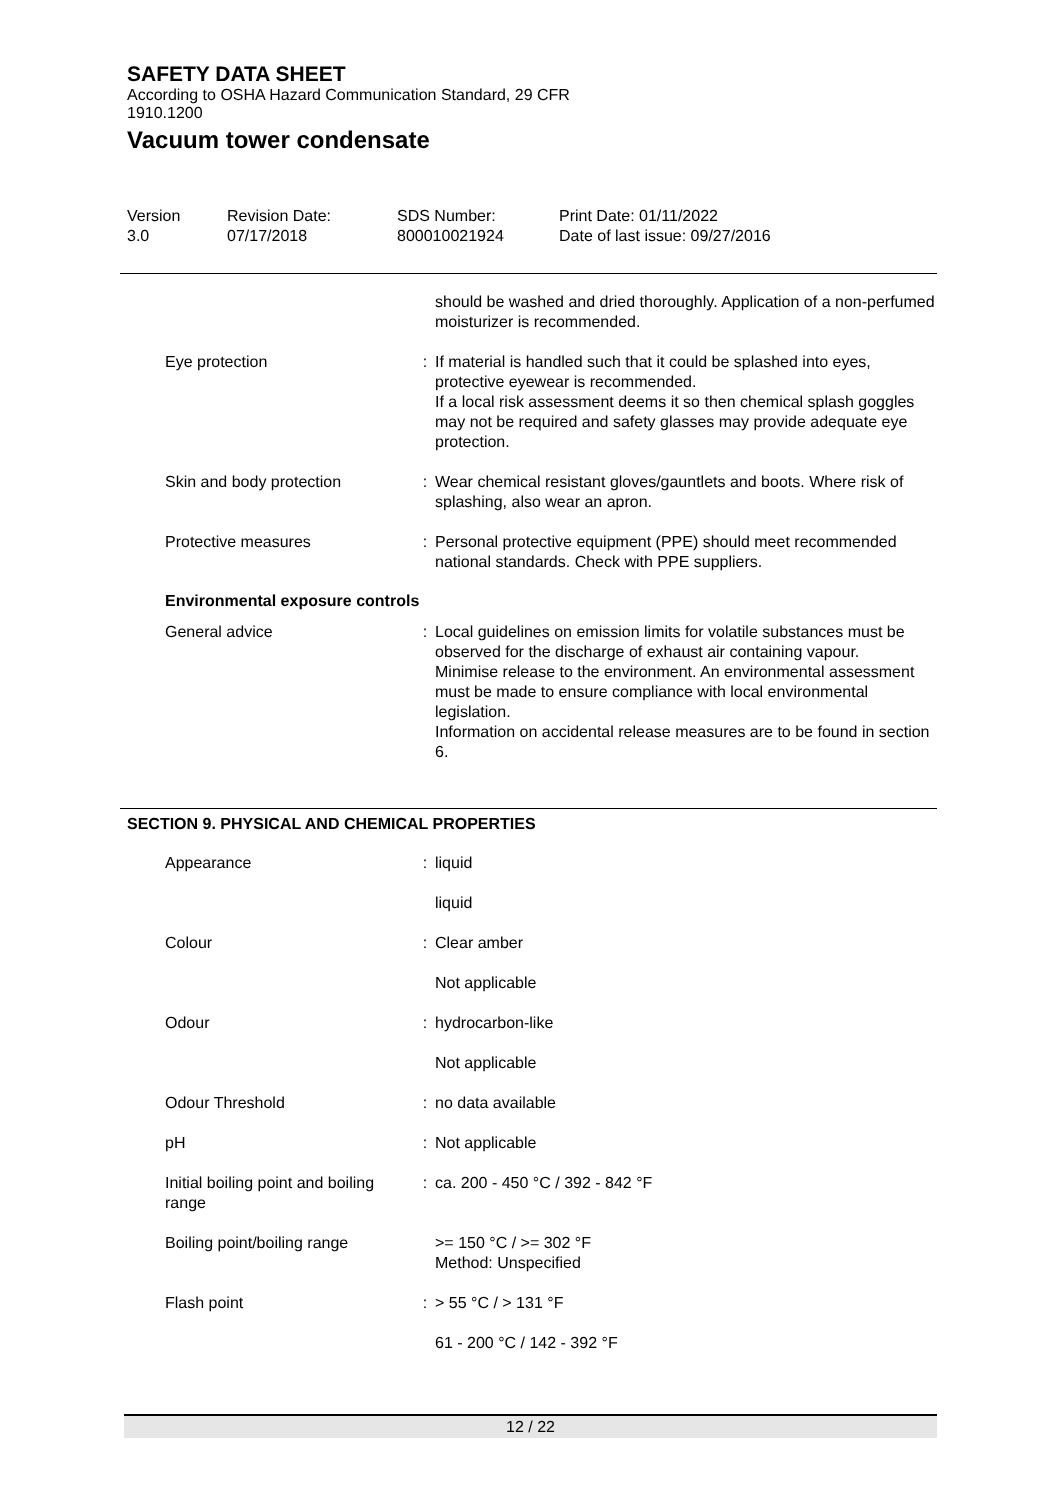SAFETY DATA SHEET
According to OSHA Hazard Communication Standard, 29 CFR
1910.1200
Vacuum tower condensate
| Version 3.0 | Revision Date: 07/17/2018 | SDS Number: 800010021924 | Print Date: 01/11/2022 Date of last issue: 09/27/2016 |
| | | should be washed and dried thoroughly. Application of a non-perfumed moisturizer is recommended. |
| Eye protection | : | If material is handled such that it could be splashed into eyes, protective eyewear is recommended. If a local risk assessment deems it so then chemical splash goggles may not be required and safety glasses may provide adequate eye protection. |
| Skin and body protection | : | Wear chemical resistant gloves/gauntlets and boots. Where risk of splashing, also wear an apron. |
| Protective measures | : | Personal protective equipment (PPE) should meet recommended national standards. Check with PPE suppliers. |
Environmental exposure controls
| General advice | : | Local guidelines on emission limits for volatile substances must be observed for the discharge of exhaust air containing vapour. Minimise release to the environment. An environmental assessment must be made to ensure compliance with local environmental legislation. Information on accidental release measures are to be found in section 6. |
SECTION 9. PHYSICAL AND CHEMICAL PROPERTIES
| Appearance | : | liquid |
| | | liquid |
| Colour | : | Clear amber |
| | | Not applicable |
| Odour | : | hydrocarbon-like |
| | | Not applicable |
| Odour Threshold | : | no data available |
| pH | : | Not applicable |
| Initial boiling point and boiling range | : | ca. 200 - 450 °C / 392 - 842 °F |
| Boiling point/boiling range | | >= 150 °C / >= 302 °F Method: Unspecified |
| Flash point | : | > 55 °C / > 131 °F |
| | | 61 - 200 °C / 142 - 392 °F |
12 / 22